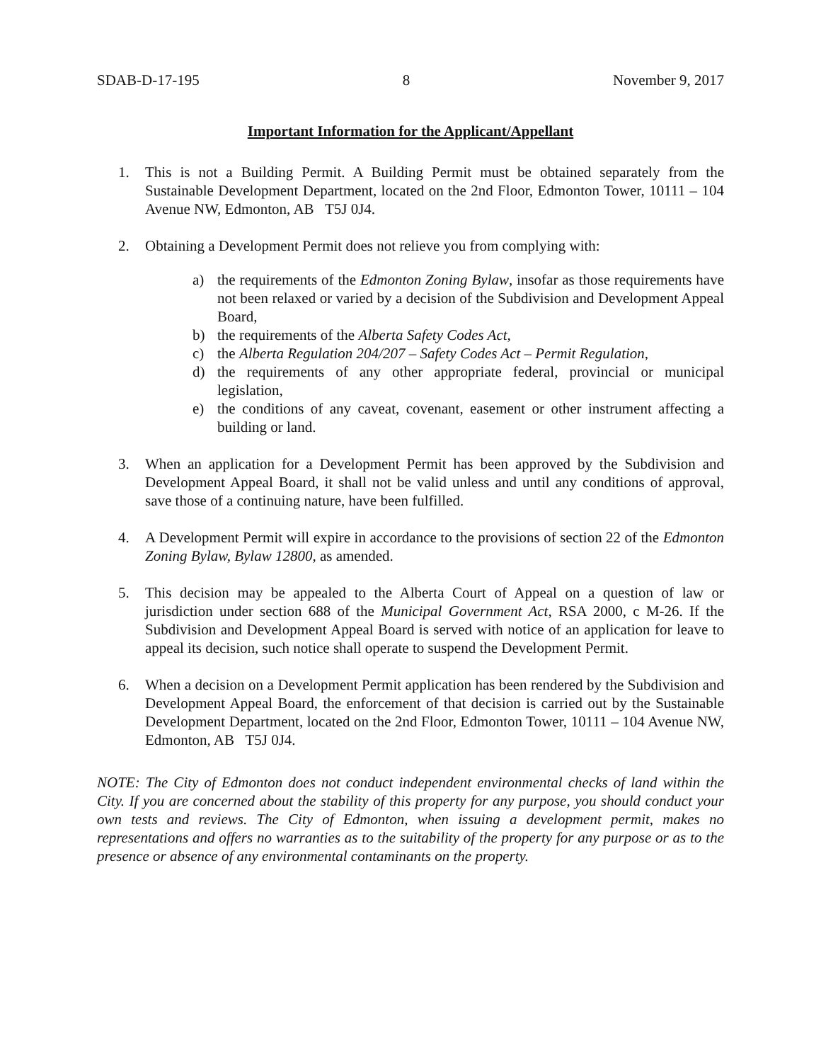SDAB-D-17-195 8 November 9, 2017
Important Information for the Applicant/Appellant
1. This is not a Building Permit. A Building Permit must be obtained separately from the Sustainable Development Department, located on the 2nd Floor, Edmonton Tower, 10111 – 104 Avenue NW, Edmonton, AB T5J 0J4.
2. Obtaining a Development Permit does not relieve you from complying with:
a) the requirements of the Edmonton Zoning Bylaw, insofar as those requirements have not been relaxed or varied by a decision of the Subdivision and Development Appeal Board,
b) the requirements of the Alberta Safety Codes Act,
c) the Alberta Regulation 204/207 – Safety Codes Act – Permit Regulation,
d) the requirements of any other appropriate federal, provincial or municipal legislation,
e) the conditions of any caveat, covenant, easement or other instrument affecting a building or land.
3. When an application for a Development Permit has been approved by the Subdivision and Development Appeal Board, it shall not be valid unless and until any conditions of approval, save those of a continuing nature, have been fulfilled.
4. A Development Permit will expire in accordance to the provisions of section 22 of the Edmonton Zoning Bylaw, Bylaw 12800, as amended.
5. This decision may be appealed to the Alberta Court of Appeal on a question of law or jurisdiction under section 688 of the Municipal Government Act, RSA 2000, c M-26. If the Subdivision and Development Appeal Board is served with notice of an application for leave to appeal its decision, such notice shall operate to suspend the Development Permit.
6. When a decision on a Development Permit application has been rendered by the Subdivision and Development Appeal Board, the enforcement of that decision is carried out by the Sustainable Development Department, located on the 2nd Floor, Edmonton Tower, 10111 – 104 Avenue NW, Edmonton, AB T5J 0J4.
NOTE: The City of Edmonton does not conduct independent environmental checks of land within the City. If you are concerned about the stability of this property for any purpose, you should conduct your own tests and reviews. The City of Edmonton, when issuing a development permit, makes no representations and offers no warranties as to the suitability of the property for any purpose or as to the presence or absence of any environmental contaminants on the property.